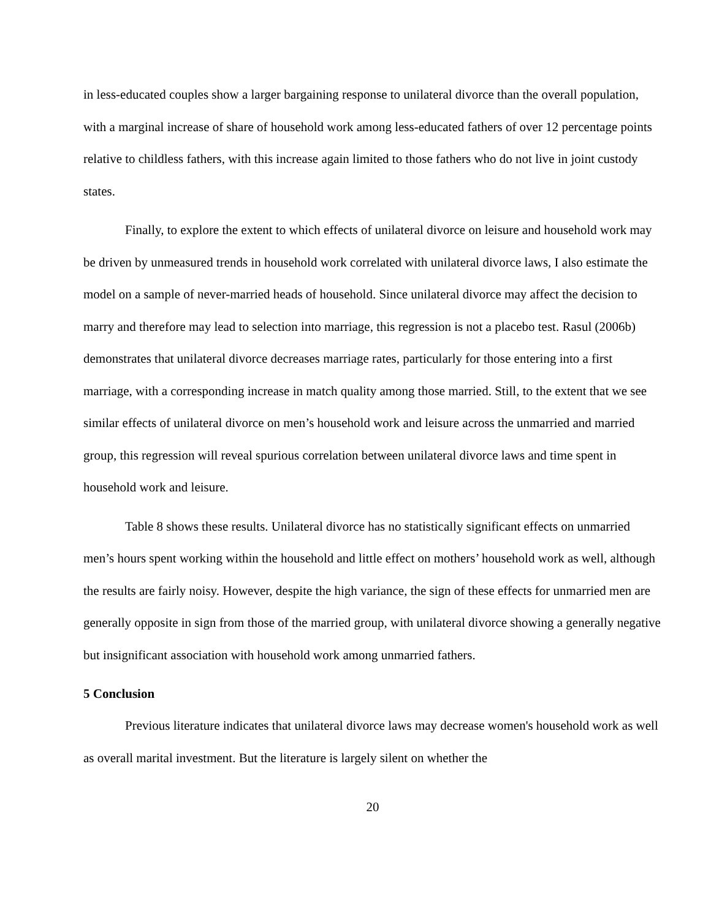in less-educated couples show a larger bargaining response to unilateral divorce than the overall population, with a marginal increase of share of household work among less-educated fathers of over 12 percentage points relative to childless fathers, with this increase again limited to those fathers who do not live in joint custody states.
Finally, to explore the extent to which effects of unilateral divorce on leisure and household work may be driven by unmeasured trends in household work correlated with unilateral divorce laws, I also estimate the model on a sample of never-married heads of household. Since unilateral divorce may affect the decision to marry and therefore may lead to selection into marriage, this regression is not a placebo test. Rasul (2006b) demonstrates that unilateral divorce decreases marriage rates, particularly for those entering into a first marriage, with a corresponding increase in match quality among those married. Still, to the extent that we see similar effects of unilateral divorce on men’s household work and leisure across the unmarried and married group, this regression will reveal spurious correlation between unilateral divorce laws and time spent in household work and leisure.
Table 8 shows these results. Unilateral divorce has no statistically significant effects on unmarried men’s hours spent working within the household and little effect on mothers’ household work as well, although the results are fairly noisy. However, despite the high variance, the sign of these effects for unmarried men are generally opposite in sign from those of the married group, with unilateral divorce showing a generally negative but insignificant association with household work among unmarried fathers.
5 Conclusion
Previous literature indicates that unilateral divorce laws may decrease women's household work as well as overall marital investment. But the literature is largely silent on whether the
20